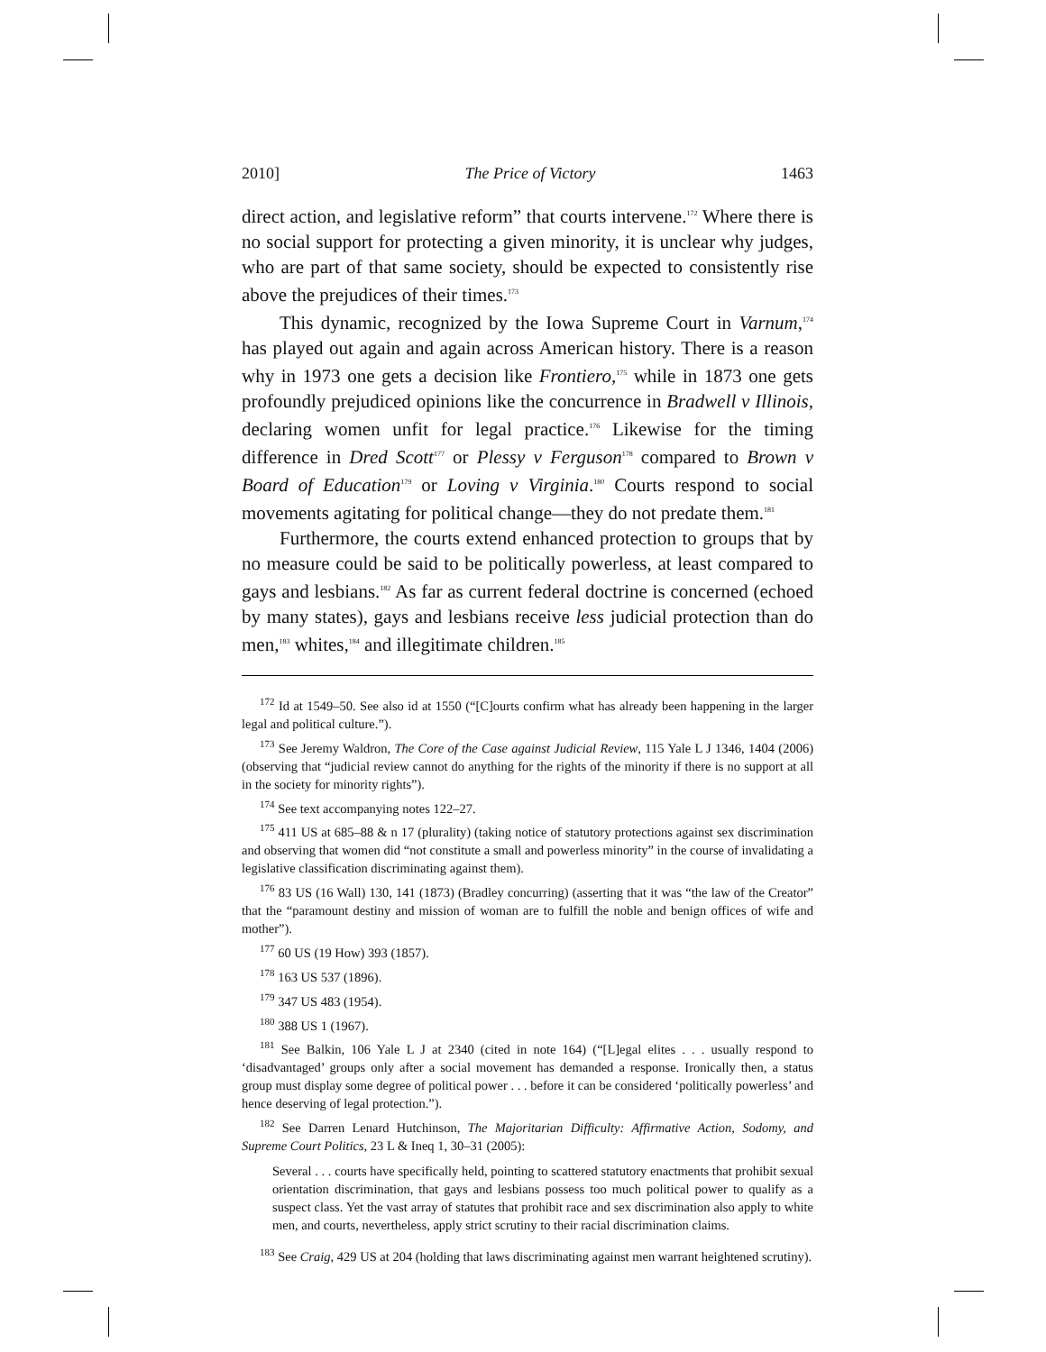2010] The Price of Victory 1463
direct action, and legislative reform” that courts intervene.<sup>172</sup> Where there is no social support for protecting a given minority, it is unclear why judges, who are part of that same society, should be expected to consistently rise above the prejudices of their times.<sup>173</sup>
This dynamic, recognized by the Iowa Supreme Court in Varnum,<sup>174</sup> has played out again and again across American history. There is a reason why in 1973 one gets a decision like Frontiero,<sup>175</sup> while in 1873 one gets profoundly prejudiced opinions like the concurrence in Bradwell v Illinois, declaring women unfit for legal practice.<sup>176</sup> Likewise for the timing difference in Dred Scott<sup>177</sup> or Plessy v Ferguson<sup>178</sup> compared to Brown v Board of Education<sup>179</sup> or Loving v Virginia.<sup>180</sup> Courts respond to social movements agitating for political change—they do not predate them.<sup>181</sup>
Furthermore, the courts extend enhanced protection to groups that by no measure could be said to be politically powerless, at least compared to gays and lesbians.<sup>182</sup> As far as current federal doctrine is concerned (echoed by many states), gays and lesbians receive less judicial protection than do men,<sup>183</sup> whites,<sup>184</sup> and illegitimate children.<sup>185</sup>
<sup>172</sup> Id at 1549–50. See also id at 1550 (“[C]ourts confirm what has already been happening in the larger legal and political culture.”).
<sup>173</sup> See Jeremy Waldron, The Core of the Case against Judicial Review, 115 Yale L J 1346, 1404 (2006) (observing that “judicial review cannot do anything for the rights of the minority if there is no support at all in the society for minority rights”).
<sup>174</sup> See text accompanying notes 122–27.
<sup>175</sup> 411 US at 685–88 & n 17 (plurality) (taking notice of statutory protections against sex discrimination and observing that women did “not constitute a small and powerless minority” in the course of invalidating a legislative classification discriminating against them).
<sup>176</sup> 83 US (16 Wall) 130, 141 (1873) (Bradley concurring) (asserting that it was “the law of the Creator” that the “paramount destiny and mission of woman are to fulfill the noble and benign offices of wife and mother”).
<sup>177</sup> 60 US (19 How) 393 (1857).
<sup>178</sup> 163 US 537 (1896).
<sup>179</sup> 347 US 483 (1954).
<sup>180</sup> 388 US 1 (1967).
<sup>181</sup> See Balkin, 106 Yale L J at 2340 (cited in note 164) (“[L]egal elites . . . usually respond to ‘disadvantaged’ groups only after a social movement has demanded a response. Ironically then, a status group must display some degree of political power . . . before it can be considered ‘politically powerless’ and hence deserving of legal protection.”).
<sup>182</sup> See Darren Lenard Hutchinson, The Majoritarian Difficulty: Affirmative Action, Sodomy, and Supreme Court Politics, 23 L & Ineq 1, 30–31 (2005):
Several . . . courts have specifically held, pointing to scattered statutory enactments that prohibit sexual orientation discrimination, that gays and lesbians possess too much political power to qualify as a suspect class. Yet the vast array of statutes that prohibit race and sex discrimination also apply to white men, and courts, nevertheless, apply strict scrutiny to their racial discrimination claims.
<sup>183</sup> See Craig, 429 US at 204 (holding that laws discriminating against men warrant heightened scrutiny).